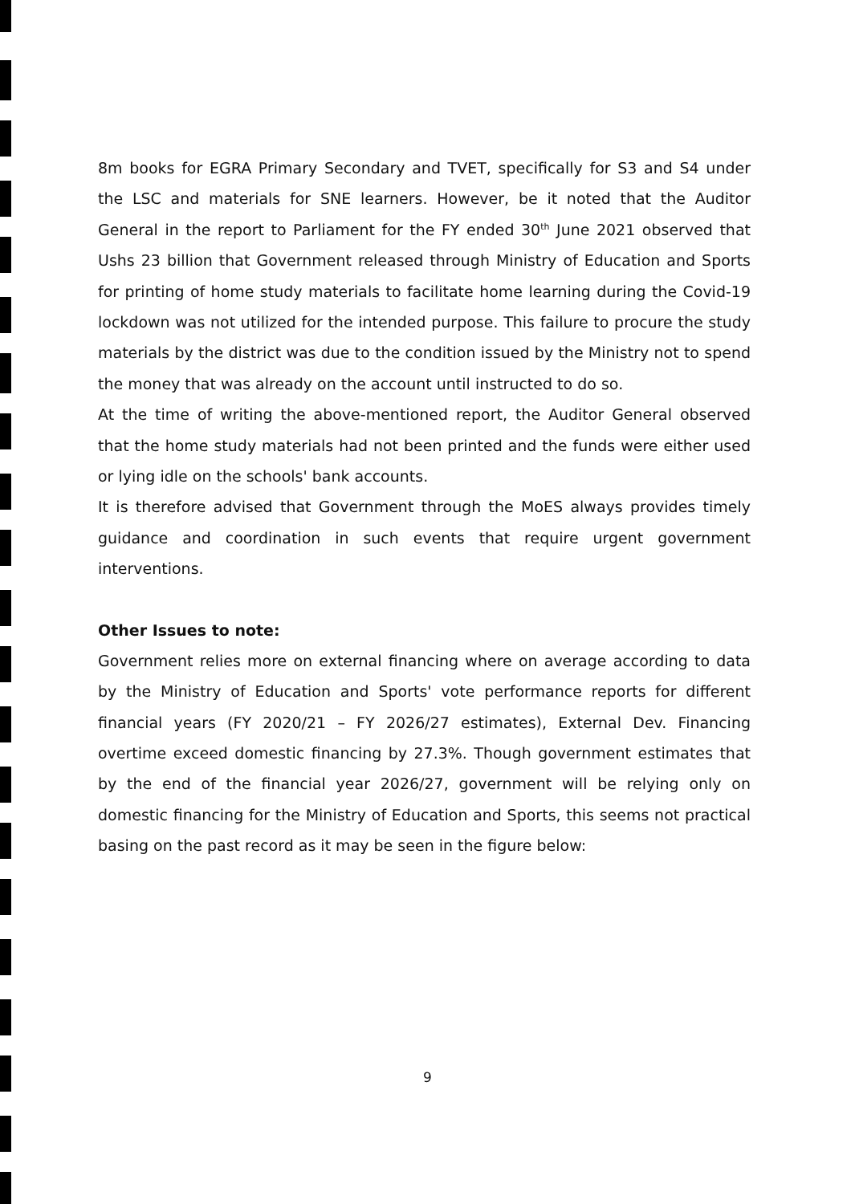8m books for EGRA Primary Secondary and TVET, specifically for S3 and S4 under the LSC and materials for SNE learners. However, be it noted that the Auditor General in the report to Parliament for the FY ended 30<sup>th</sup> June 2021 observed that Ushs 23 billion that Government released through Ministry of Education and Sports for printing of home study materials to facilitate home learning during the Covid-19 lockdown was not utilized for the intended purpose. This failure to procure the study materials by the district was due to the condition issued by the Ministry not to spend the money that was already on the account until instructed to do so.
At the time of writing the above-mentioned report, the Auditor General observed that the home study materials had not been printed and the funds were either used or lying idle on the schools' bank accounts.
It is therefore advised that Government through the MoES always provides timely guidance and coordination in such events that require urgent government interventions.
Other Issues to note:
Government relies more on external financing where on average according to data by the Ministry of Education and Sports' vote performance reports for different financial years (FY 2020/21 – FY 2026/27 estimates), External Dev. Financing overtime exceed domestic financing by 27.3%. Though government estimates that by the end of the financial year 2026/27, government will be relying only on domestic financing for the Ministry of Education and Sports, this seems not practical basing on the past record as it may be seen in the figure below:
9